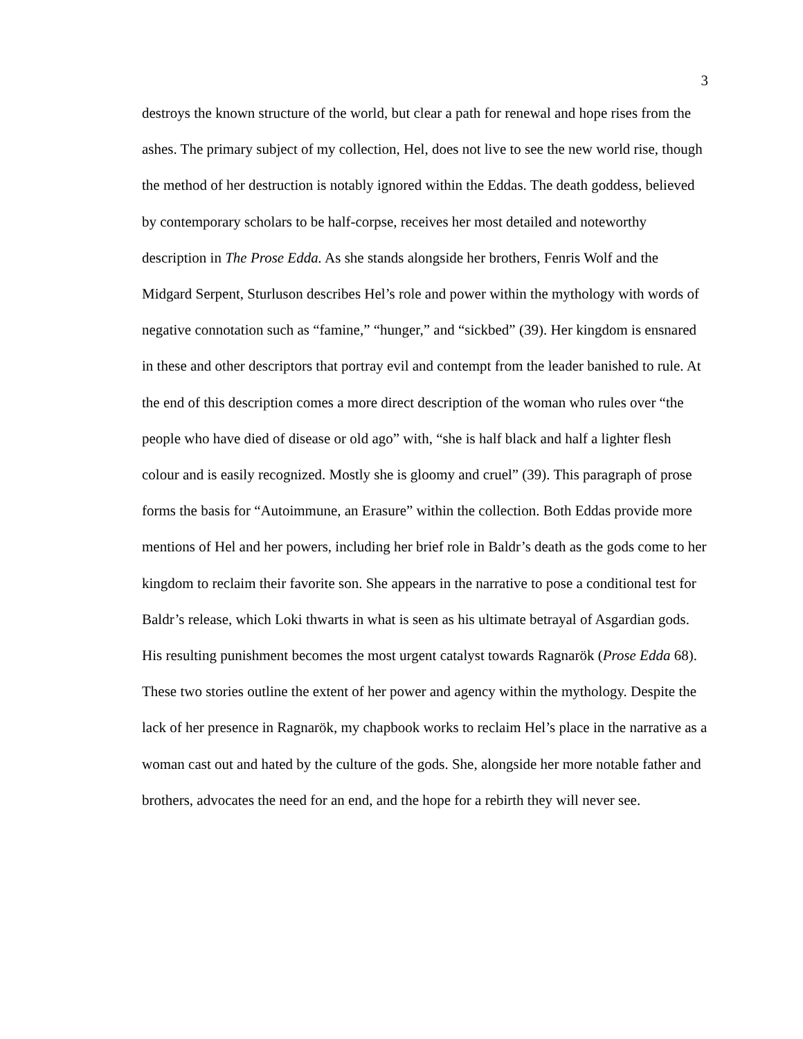3
destroys the known structure of the world, but clear a path for renewal and hope rises from the ashes. The primary subject of my collection, Hel, does not live to see the new world rise, though the method of her destruction is notably ignored within the Eddas. The death goddess, believed by contemporary scholars to be half-corpse, receives her most detailed and noteworthy description in The Prose Edda. As she stands alongside her brothers, Fenris Wolf and the Midgard Serpent, Sturluson describes Hel’s role and power within the mythology with words of negative connotation such as “famine,” “hunger,” and “sickbed” (39). Her kingdom is ensnared in these and other descriptors that portray evil and contempt from the leader banished to rule. At the end of this description comes a more direct description of the woman who rules over “the people who have died of disease or old ago” with, “she is half black and half a lighter flesh colour and is easily recognized. Mostly she is gloomy and cruel” (39). This paragraph of prose forms the basis for “Autoimmune, an Erasure” within the collection. Both Eddas provide more mentions of Hel and her powers, including her brief role in Baldr’s death as the gods come to her kingdom to reclaim their favorite son. She appears in the narrative to pose a conditional test for Baldr’s release, which Loki thwarts in what is seen as his ultimate betrayal of Asgardian gods. His resulting punishment becomes the most urgent catalyst towards Ragnarök (Prose Edda 68). These two stories outline the extent of her power and agency within the mythology. Despite the lack of her presence in Ragnarök, my chapbook works to reclaim Hel’s place in the narrative as a woman cast out and hated by the culture of the gods. She, alongside her more notable father and brothers, advocates the need for an end, and the hope for a rebirth they will never see.